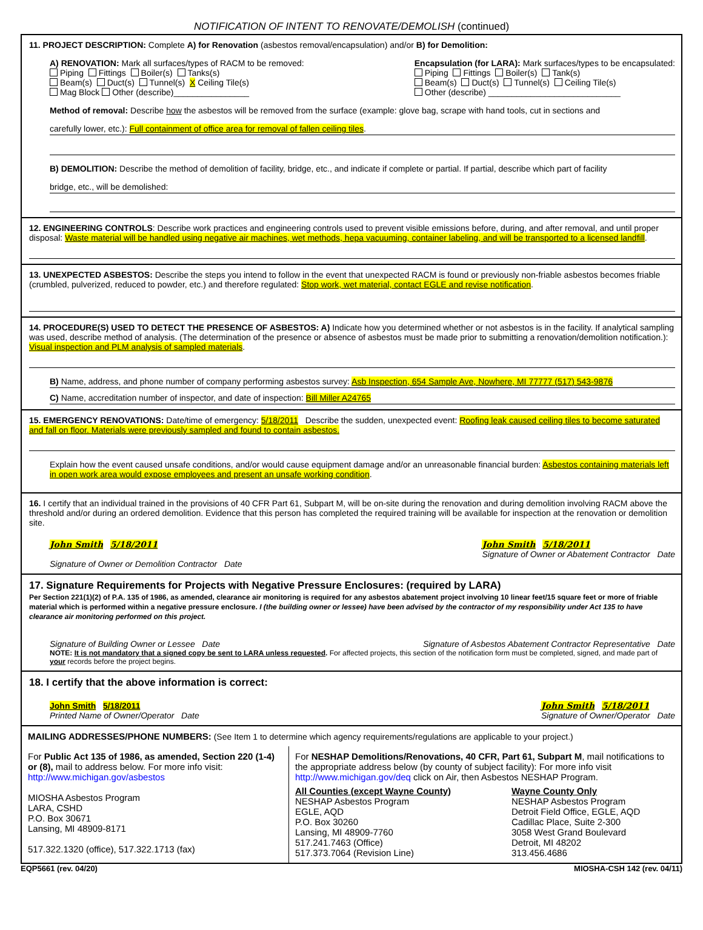NOTIFICATION OF INTENT TO RENOVATE/DEMOLISH (continued)
11. PROJECT DESCRIPTION: Complete A) for Renovation (asbestos removal/encapsulation) and/or B) for Demolition:
A) RENOVATION: Mark all surfaces/types of RACM to be removed:
Piping Fittings Boiler(s) Tanks(s)
Beam(s) Duct(s) Tunnel(s) X Ceiling Tile(s)
Mag Block Other (describe)________________
Encapsulation (for LARA): Mark surfaces/types to be encapsulated:
Piping Fittings Boiler(s) Tank(s)
Beam(s) Duct(s) Tunnel(s) Ceiling Tile(s)
Other (describe) ____________________________
Method of removal: Describe how the asbestos will be removed from the surface (example: glove bag, scrape with hand tools, cut in sections and
carefully lower, etc.): Full containment of office area for removal of fallen ceiling tiles.
B) DEMOLITION: Describe the method of demolition of facility, bridge, etc., and indicate if complete or partial. If partial, describe which part of facility
bridge, etc., will be demolished:
12. ENGINEERING CONTROLS: Describe work practices and engineering controls used to prevent visible emissions before, during, and after removal, and until proper disposal: Waste material will be handled using negative air machines, wet methods, hepa vacuuming, container labeling, and will be transported to a licensed landfill.
13. UNEXPECTED ASBESTOS: Describe the steps you intend to follow in the event that unexpected RACM is found or previously non-friable asbestos becomes friable (crumbled, pulverized, reduced to powder, etc.) and therefore regulated: Stop work, wet material, contact EGLE and revise notification.
14. PROCEDURE(S) USED TO DETECT THE PRESENCE OF ASBESTOS: A) Indicate how you determined whether or not asbestos is in the facility. If analytical sampling was used, describe method of analysis. (The determination of the presence or absence of asbestos must be made prior to submitting a renovation/demolition notification.): Visual inspection and PLM analysis of sampled materials.
B) Name, address, and phone number of company performing asbestos survey: Asb Inspection, 654 Sample Ave, Nowhere, MI 77777 (517) 543-9876
C) Name, accreditation number of inspector, and date of inspection: Bill Miller A24765
15. EMERGENCY RENOVATIONS: Date/time of emergency: 5/18/2011 Describe the sudden, unexpected event: Roofing leak caused ceiling tiles to become saturated and fall on floor. Materials were previously sampled and found to contain asbestos.
Explain how the event caused unsafe conditions, and/or would cause equipment damage and/or an unreasonable financial burden: Asbestos containing materials left in open work area would expose employees and present an unsafe working condition.
16. I certify that an individual trained in the provisions of 40 CFR Part 61, Subpart M, will be on-site during the renovation and during demolition involving RACM above the threshold and/or during an ordered demolition. Evidence that this person has completed the required training will be available for inspection at the renovation or demolition site.
John Smith 5/18/2011
Signature of Owner or Demolition Contractor Date
John Smith 5/18/2011
Signature of Owner or Abatement Contractor Date
17. Signature Requirements for Projects with Negative Pressure Enclosures: (required by LARA)
Per Section 221(1)(2) of P.A. 135 of 1986, as amended, clearance air monitoring is required for any asbestos abatement project involving 10 linear feet/15 square feet or more of friable material which is performed within a negative pressure enclosure. I (the building owner or lessee) have been advised by the contractor of my responsibility under Act 135 to have clearance air monitoring performed on this project.
Signature of Building Owner or Lessee Date Signature of Asbestos Abatement Contractor Representative Date
NOTE: It is not mandatory that a signed copy be sent to LARA unless requested. For affected projects, this section of the notification form must be completed, signed, and made part of your records before the project begins.
18. I certify that the above information is correct:
John Smith 5/18/2011
Printed Name of Owner/Operator Date
John Smith 5/18/2011
Signature of Owner/Operator Date
MAILING ADDRESSES/PHONE NUMBERS: (See Item 1 to determine which agency requirements/regulations are applicable to your project.)
For Public Act 135 of 1986, as amended, Section 220 (1-4) or (8), mail to address below. For more info visit: http://www.michigan.gov/asbestos
MIOSHA Asbestos Program
LARA, CSHD
P.O. Box 30671
Lansing, MI 48909-8171
517.322.1320 (office), 517.322.1713 (fax)
For NESHAP Demolitions/Renovations, 40 CFR, Part 61, Subpart M, mail notifications to the appropriate address below (by county of subject facility): For more info visit http://www.michigan.gov/deq click on Air, then Asbestos NESHAP Program.
All Counties (except Wayne County)
NESHAP Asbestos Program
EGLE, AQD
P.O. Box 30260
Lansing, MI 48909-7760
517.241.7463 (Office)
517.373.7064 (Revision Line)
Wayne County Only
NESHAP Asbestos Program
Detroit Field Office, EGLE, AQD
Cadillac Place, Suite 2-300
3058 West Grand Boulevard
Detroit, MI 48202
313.456.4686
EQP5661 (rev. 04/20) MIOSHA-CSH 142 (rev. 04/11)